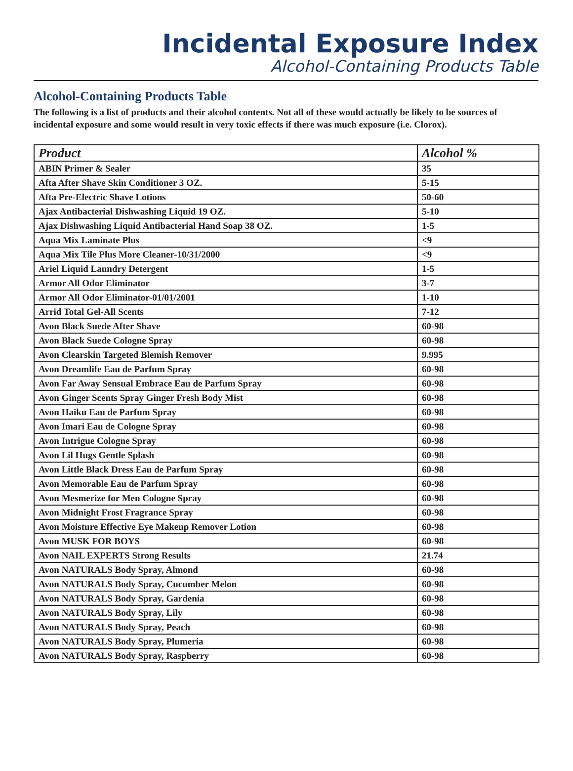Incidental Exposure Index
Alcohol-Containing Products Table
Alcohol-Containing Products Table
The following is a list of products and their alcohol contents. Not all of these would actually be likely to be sources of incidental exposure and some would result in very toxic effects if there was much exposure (i.e. Clorox).
| Product | Alcohol % |
| --- | --- |
| ABIN Primer & Sealer | 35 |
| Afta After Shave Skin Conditioner 3 OZ. | 5-15 |
| Afta Pre-Electric Shave Lotions | 50-60 |
| Ajax Antibacterial Dishwashing Liquid 19 OZ. | 5-10 |
| Ajax Dishwashing Liquid Antibacterial Hand Soap 38 OZ. | 1-5 |
| Aqua Mix Laminate Plus | <9 |
| Aqua Mix Tile Plus More Cleaner-10/31/2000 | <9 |
| Ariel Liquid Laundry Detergent | 1-5 |
| Armor All Odor Eliminator | 3-7 |
| Armor All Odor Eliminator-01/01/2001 | 1-10 |
| Arrid Total Gel-All Scents | 7-12 |
| Avon Black Suede After Shave | 60-98 |
| Avon Black Suede Cologne Spray | 60-98 |
| Avon Clearskin Targeted Blemish Remover | 9.995 |
| Avon Dreamlife Eau de Parfum Spray | 60-98 |
| Avon Far Away Sensual Embrace Eau de Parfum Spray | 60-98 |
| Avon Ginger Scents Spray Ginger Fresh Body Mist | 60-98 |
| Avon Haiku Eau de Parfum Spray | 60-98 |
| Avon Imari Eau de Cologne Spray | 60-98 |
| Avon Intrigue Cologne Spray | 60-98 |
| Avon Lil Hugs Gentle Splash | 60-98 |
| Avon Little Black Dress Eau de Parfum Spray | 60-98 |
| Avon Memorable Eau de Parfum Spray | 60-98 |
| Avon Mesmerize for Men Cologne Spray | 60-98 |
| Avon Midnight Frost Fragrance Spray | 60-98 |
| Avon Moisture Effective Eye Makeup Remover Lotion | 60-98 |
| Avon MUSK FOR BOYS | 60-98 |
| Avon NAIL EXPERTS Strong Results | 21.74 |
| Avon NATURALS Body Spray, Almond | 60-98 |
| Avon NATURALS Body Spray, Cucumber Melon | 60-98 |
| Avon NATURALS Body Spray, Gardenia | 60-98 |
| Avon NATURALS Body Spray, Lily | 60-98 |
| Avon NATURALS Body Spray, Peach | 60-98 |
| Avon NATURALS Body Spray, Plumeria | 60-98 |
| Avon NATURALS Body Spray, Raspberry | 60-98 |